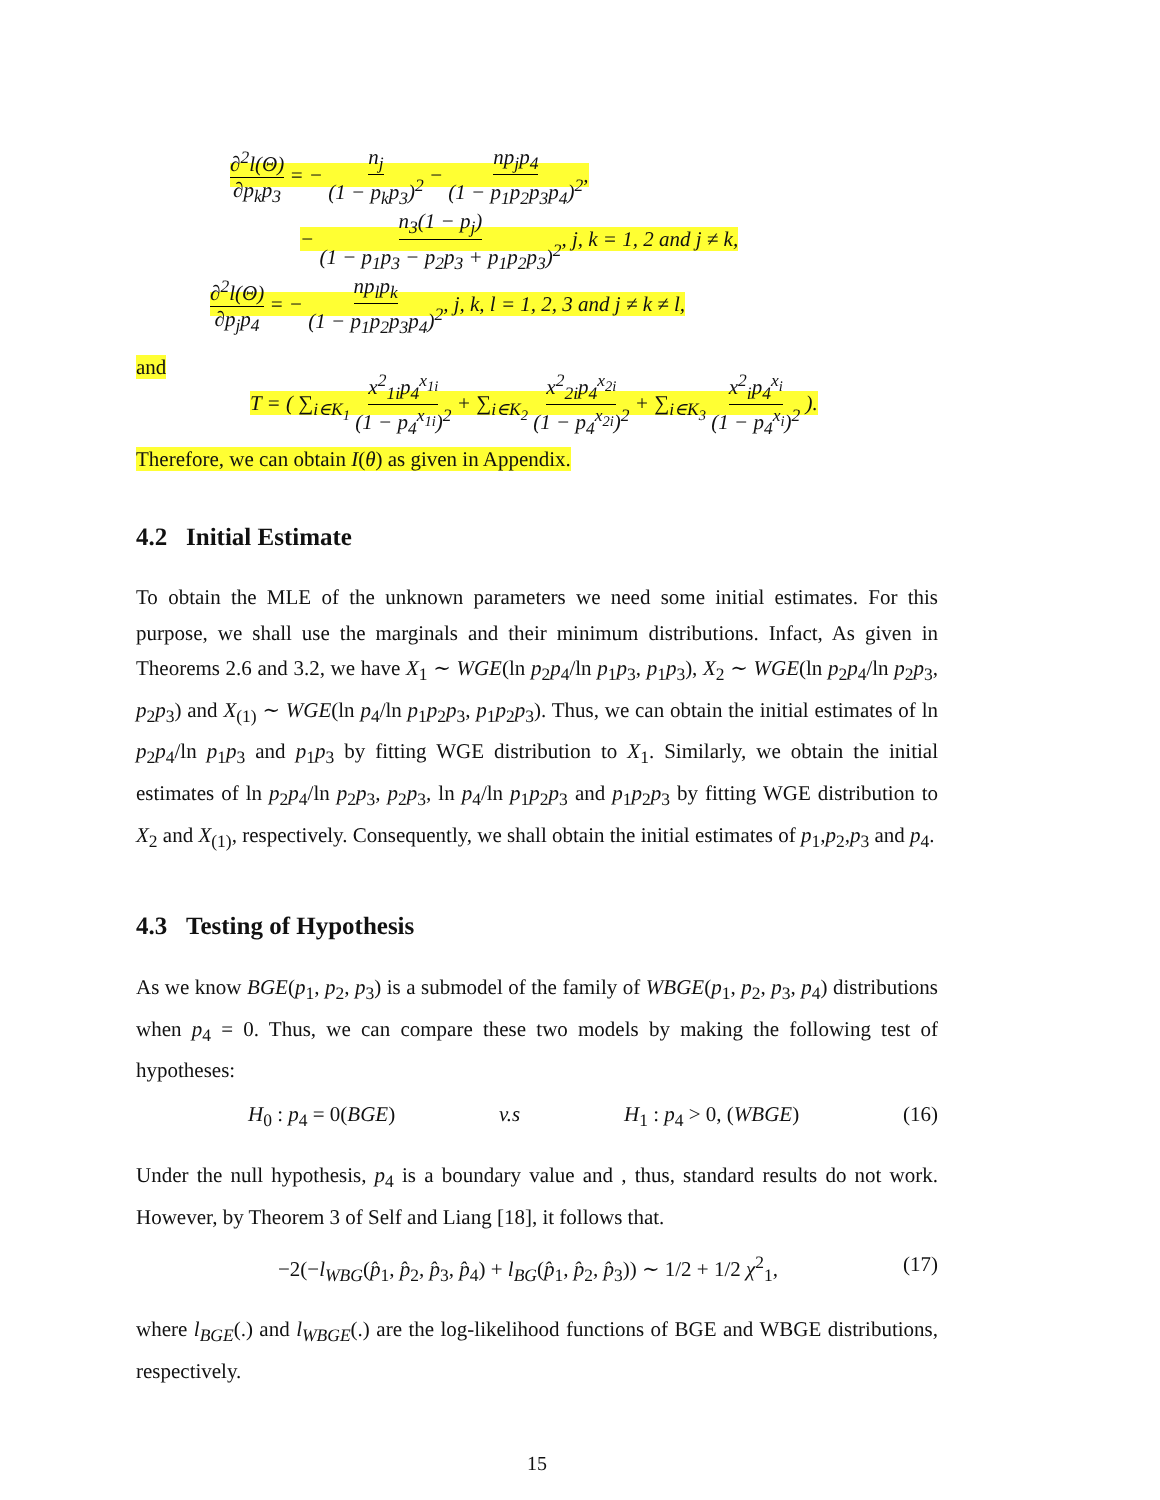∂<sup>2</sup>l(Θ) ∂p<sub>k</sub>p<sub>3</sub> = − n<sub>j</sub> (1 − p<sub>k</sub>p<sub>3</sub>)<sup>2</sup> − np<sub>j</sub>p<sub>4</sub> (1 − p<sub>1</sub>p<sub>2</sub>p<sub>3</sub>p<sub>4</sub>)<sup>2</sup>,
− n<sub>3</sub>(1 − p<sub>j</sub>) (1 − p<sub>1</sub>p<sub>3</sub> − p<sub>2</sub>p<sub>3</sub> + p<sub>1</sub>p<sub>2</sub>p<sub>3</sub>)<sup>2</sup>, j, k = 1, 2 and j ≠ k,
∂<sup>2</sup>l(Θ) ∂p<sub>j</sub>p<sub>4</sub> = − np<sub>l</sub>p<sub>k</sub> (1 − p<sub>1</sub>p<sub>2</sub>p<sub>3</sub>p<sub>4</sub>)<sup>2</sup>, j, k, l = 1, 2, 3 and j ≠ k ≠ l,
and
T = ( ∑<sub>i∈K<sub>1</sub></sub> x<sup>2</sup><sub>1i</sub>p<sub>4</sub><sup>x<sub>1i</sub></sup> (1 − p<sub>4</sub><sup>x<sub>1i</sub></sup>)<sup>2</sup> + ∑<sub>i∈K<sub>2</sub></sub> x<sup>2</sup><sub>2i</sub>p<sub>4</sub><sup>x<sub>2i</sub></sup> (1 − p<sub>4</sub><sup>x<sub>2i</sub></sup>)<sup>2</sup> + ∑<sub>i∈K<sub>3</sub></sub> x<sup>2</sup><sub>i</sub>p<sub>4</sub><sup>x<sub>i</sub></sup> (1 − p<sub>4</sub><sup>x<sub>i</sub></sup>)<sup>2</sup> ).
Therefore, we can obtain I(θ) as given in Appendix.
4.2 Initial Estimate
To obtain the MLE of the unknown parameters we need some initial estimates. For this purpose, we shall use the marginals and their minimum distributions. Infact, As given in Theorems 2.6 and 3.2, we have X<sub>1</sub> ∼ WGE(ln p<sub>2</sub>p<sub>4</sub>/ln p<sub>1</sub>p<sub>3</sub>, p<sub>1</sub>p<sub>3</sub>), X<sub>2</sub> ∼ WGE(ln p<sub>2</sub>p<sub>4</sub>/ln p<sub>2</sub>p<sub>3</sub>, p<sub>2</sub>p<sub>3</sub>) and X<sub>(1)</sub> ∼ WGE(ln p<sub>4</sub>/ln p<sub>1</sub>p<sub>2</sub>p<sub>3</sub>, p<sub>1</sub>p<sub>2</sub>p<sub>3</sub>). Thus, we can obtain the initial estimates of ln p<sub>2</sub>p<sub>4</sub>/ln p<sub>1</sub>p<sub>3</sub> and p<sub>1</sub>p<sub>3</sub> by fitting WGE distribution to X<sub>1</sub>. Similarly, we obtain the initial estimates of ln p<sub>2</sub>p<sub>4</sub>/ln p<sub>2</sub>p<sub>3</sub>, p<sub>2</sub>p<sub>3</sub>, ln p<sub>4</sub>/ln p<sub>1</sub>p<sub>2</sub>p<sub>3</sub> and p<sub>1</sub>p<sub>2</sub>p<sub>3</sub> by fitting WGE distribution to X<sub>2</sub> and X<sub>(1)</sub>, respectively. Consequently, we shall obtain the initial estimates of p<sub>1</sub>,p<sub>2</sub>,p<sub>3</sub> and p<sub>4</sub>.
4.3 Testing of Hypothesis
As we know BGE(p<sub>1</sub>, p<sub>2</sub>, p<sub>3</sub>) is a submodel of the family of WBGE(p<sub>1</sub>, p<sub>2</sub>, p<sub>3</sub>, p<sub>4</sub>) distributions when p<sub>4</sub> = 0. Thus, we can compare these two models by making the following test of hypotheses:
H<sub>0</sub> : p<sub>4</sub> = 0(BGE) v.s H<sub>1</sub> : p<sub>4</sub> > 0, (WBGE) (16)
Under the null hypothesis, p<sub>4</sub> is a boundary value and , thus, standard results do not work. However, by Theorem 3 of Self and Liang [18], it follows that.
−2(−l<sub>WBG</sub>(p̂<sub>1</sub>, p̂<sub>2</sub>, p̂<sub>3</sub>, p̂<sub>4</sub>) + l<sub>BG</sub>(p̂<sub>1</sub>, p̂<sub>2</sub>, p̂<sub>3</sub>)) ∼ 1/2 + 1/2 χ<sup>2</sup><sub>1</sub>, (17)
where l<sub>BGE</sub>(.) and l<sub>WBGE</sub>(.) are the log-likelihood functions of BGE and WBGE distributions, respectively.
15